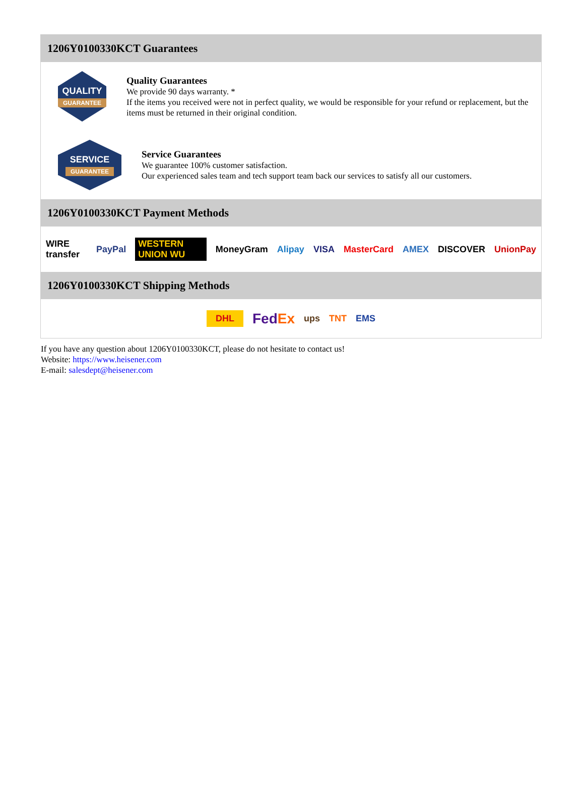1206Y0100330KCT Guarantees
QUALITY
GUARANTEE
Quality Guarantees
We provide 90 days warranty. *
If the items you received were not in perfect quality, we would be responsible for your refund or replacement, but the items must be returned in their original condition.
SERVICE
GUARANTEE
Service Guarantees
We guarantee 100% customer satisfaction.
Our experienced sales team and tech support team back our services to satisfy all our customers.
1206Y0100330KCT Payment Methods
WIRE transfer PayPal WESTERN UNION WU MoneyGram Alipay VISA MasterCard AMEX DISCOVER UnionPay
1206Y0100330KCT Shipping Methods
DHL FedEx ups TNT EMS
If you have any question about 1206Y0100330KCT, please do not hesitate to contact us!
Website: https://www.heisener.com
E-mail: salesdept@heisener.com